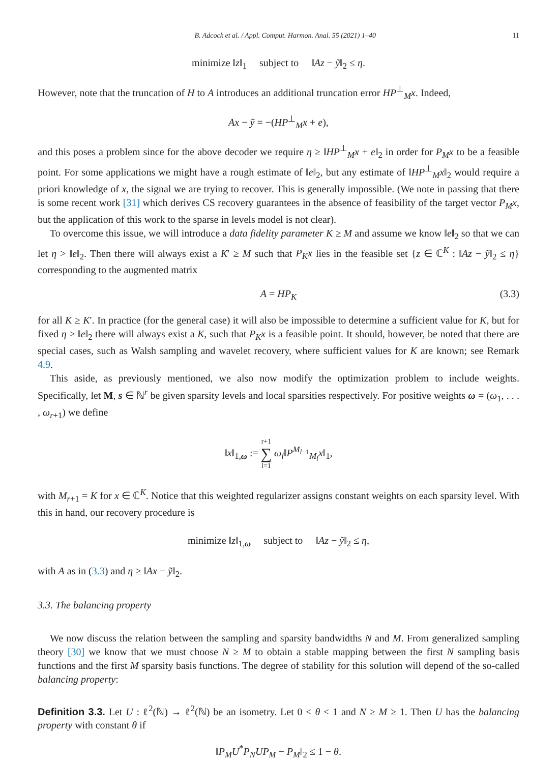B. Adcock et al. / Appl. Comput. Harmon. Anal. 55 (2021) 1–40 11
minimize ‖z‖<sub>1</sub> subject to ‖Az − ỹ‖<sub>2</sub> ≤ η.
However, note that the truncation of H to A introduces an additional truncation error HP<sup>⊥</sup><sub>M</sub>x. Indeed,
Ax − ỹ = −(HP<sup>⊥</sup><sub>M</sub>x + e),
and this poses a problem since for the above decoder we require η ≥ ‖HP<sup>⊥</sup><sub>M</sub>x + e‖<sub>2</sub> in order for P<sub>M</sub>x to be a feasible point. For some applications we might have a rough estimate of ‖e‖<sub>2</sub>, but any estimate of ‖HP<sup>⊥</sup><sub>M</sub>x‖<sub>2</sub> would require a priori knowledge of x, the signal we are trying to recover. This is generally impossible. (We note in passing that there is some recent work [31] which derives CS recovery guarantees in the absence of feasibility of the target vector P<sub>M</sub>x, but the application of this work to the sparse in levels model is not clear).
To overcome this issue, we will introduce a data fidelity parameter K ≥ M and assume we know ‖e‖<sub>2</sub> so that we can let η > ‖e‖<sub>2</sub>. Then there will always exist a K′ ≥ M such that P<sub>K</sub>x lies in the feasible set {z ∈ ℂ<sup>K</sup> : ‖Az − ỹ‖<sub>2</sub> ≤ η} corresponding to the augmented matrix
A = HP<sub>K</sub> (3.3)
for all K ≥ K′. In practice (for the general case) it will also be impossible to determine a sufficient value for K, but for fixed η > ‖e‖<sub>2</sub> there will always exist a K, such that P<sub>K</sub>x is a feasible point. It should, however, be noted that there are special cases, such as Walsh sampling and wavelet recovery, where sufficient values for K are known; see Remark 4.9.
This aside, as previously mentioned, we also now modify the optimization problem to include weights. Specifically, let M, s ∈ ℕ<sup>r</sup> be given sparsity levels and local sparsities respectively. For positive weights ω = (ω<sub>1</sub>, . . . , ω<sub>r+1</sub>) we define
‖x‖<sub>1,ω</sub> := r+1
∑
l=1 ω<sub>l</sub>‖P<sup>M<sub>l−1</sub></sup><sub>M<sub>l</sub></sub>x‖<sub>1</sub>,
with M<sub>r+1</sub> = K for x ∈ ℂ<sup>K</sup>. Notice that this weighted regularizer assigns constant weights on each sparsity level. With this in hand, our recovery procedure is
minimize ‖z‖<sub>1,ω</sub> subject to ‖Az − ỹ‖<sub>2</sub> ≤ η,
with A as in (3.3) and η ≥ ‖Ax − ỹ‖<sub>2</sub>.
3.3. The balancing property
We now discuss the relation between the sampling and sparsity bandwidths N and M. From generalized sampling theory [30] we know that we must choose N ≥ M to obtain a stable mapping between the first N sampling basis functions and the first M sparsity basis functions. The degree of stability for this solution will depend of the so-called balancing property:
Definition 3.3. Let U : ℓ<sup>2</sup>(ℕ) → ℓ<sup>2</sup>(ℕ) be an isometry. Let 0 < θ < 1 and N ≥ M ≥ 1. Then U has the balancing property with constant θ if
‖P<sub>M</sub>U<sup>*</sup>P<sub>N</sub>UP<sub>M</sub> − P<sub>M</sub>‖<sub>2</sub> ≤ 1 − θ.